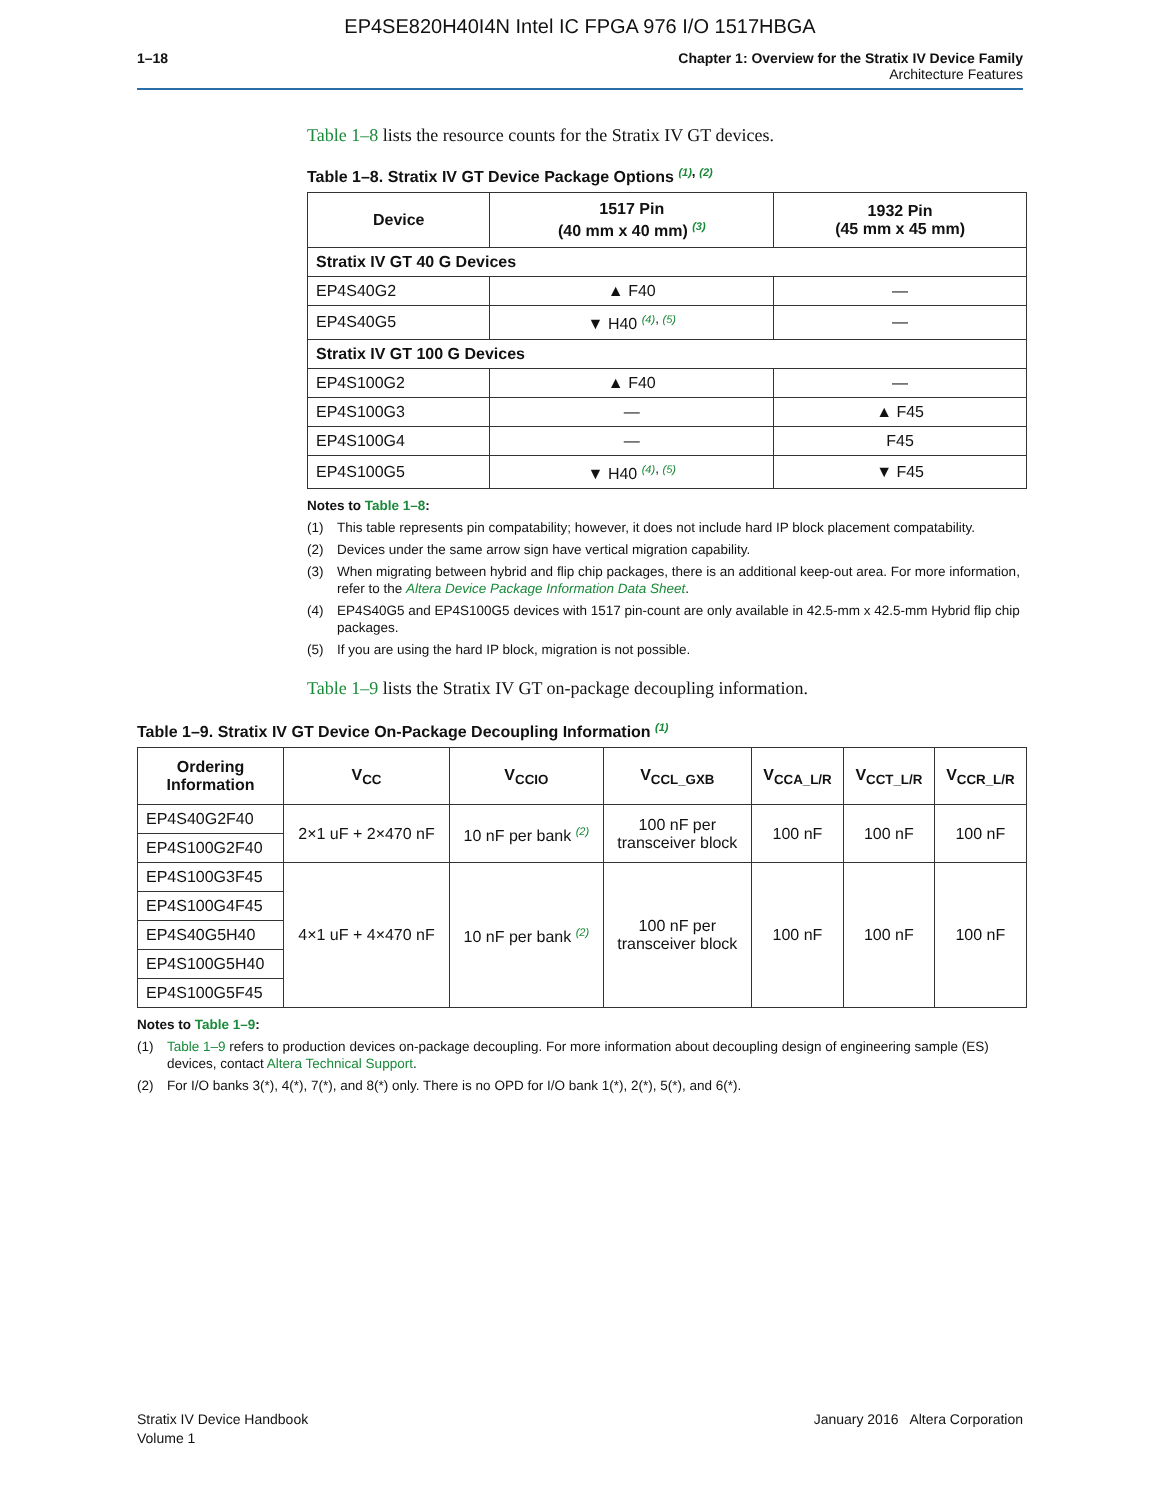EP4SE820H40I4N Intel IC FPGA 976 I/O 1517HBGA
1–18 Chapter 1: Overview for the Stratix IV Device Family
Architecture Features
Table 1–8 lists the resource counts for the Stratix IV GT devices.
Table 1–8. Stratix IV GT Device Package Options <sup>(1), (2)</sup>
| Device | 1517 Pin (40 mm x 40 mm) <sup>(3)</sup> | 1932 Pin (45 mm x 45 mm) |
| --- | --- | --- |
| Stratix IV GT 40 G Devices | | |
| EP4S40G2 | ▲ F40 | — |
| EP4S40G5 | ▼ H40 <sup>(4), (5)</sup> | — |
| Stratix IV GT 100 G Devices | | |
| EP4S100G2 | ▲ F40 | — |
| EP4S100G3 | — | ▲ F45 |
| EP4S100G4 | — | F45 |
| EP4S100G5 | ▼ H40 <sup>(4), (5)</sup> | ▼ F45 |
Notes to Table 1–8:
(1) This table represents pin compatability; however, it does not include hard IP block placement compatability.
(2) Devices under the same arrow sign have vertical migration capability.
(3) When migrating between hybrid and flip chip packages, there is an additional keep-out area. For more information, refer to the Altera Device Package Information Data Sheet.
(4) EP4S40G5 and EP4S100G5 devices with 1517 pin-count are only available in 42.5-mm x 42.5-mm Hybrid flip chip packages.
(5) If you are using the hard IP block, migration is not possible.
Table 1–9 lists the Stratix IV GT on-package decoupling information.
Table 1–9. Stratix IV GT Device On-Package Decoupling Information <sup>(1)</sup>
| Ordering Information | V<sub>CC</sub> | V<sub>CCIO</sub> | V<sub>CCL_GXB</sub> | V<sub>CCA_L/R</sub> | V<sub>CCT_L/R</sub> | V<sub>CCR_L/R</sub> |
| --- | --- | --- | --- | --- | --- | --- |
| EP4S40G2F40 | 2×1 uF + 2×470 nF | 10 nF per bank <sup>(2)</sup> | 100 nF per transceiver block | 100 nF | 100 nF | 100 nF |
| EP4S100G2F40 | | | | | | |
| EP4S100G3F45 | 4×1 uF + 4×470 nF | 10 nF per bank <sup>(2)</sup> | 100 nF per transceiver block | 100 nF | 100 nF | 100 nF |
| EP4S100G4F45 | | | | | | |
| EP4S40G5H40 | | | | | | |
| EP4S100G5H40 | | | | | | |
| EP4S100G5F45 | | | | | | |
Notes to Table 1–9:
(1) Table 1–9 refers to production devices on-package decoupling. For more information about decoupling design of engineering sample (ES) devices, contact Altera Technical Support.
(2) For I/O banks 3(*), 4(*), 7(*), and 8(*) only. There is no OPD for I/O bank 1(*), 2(*), 5(*), and 6(*).
Stratix IV Device Handbook
Volume 1
January 2016 Altera Corporation